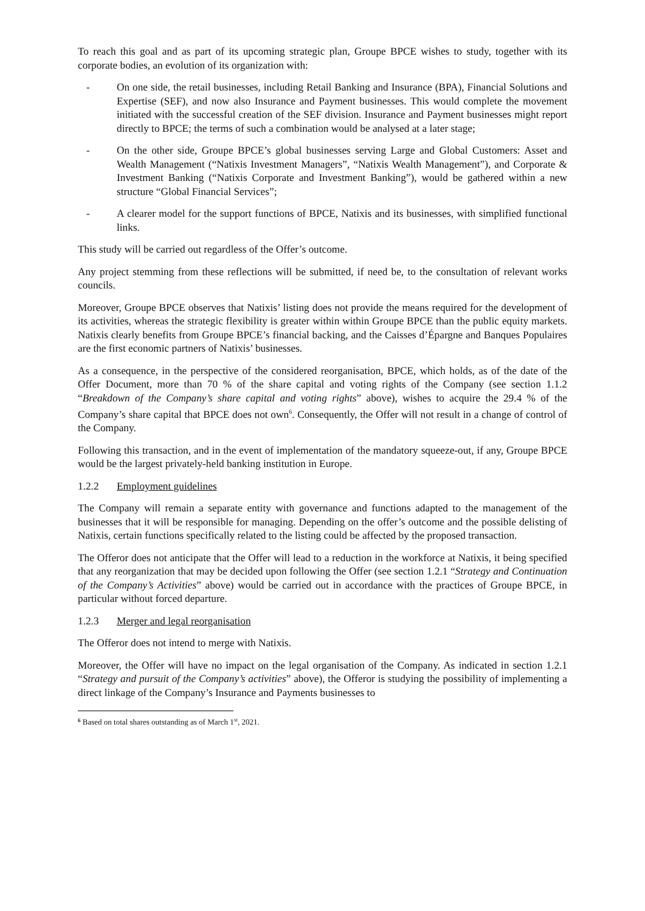To reach this goal and as part of its upcoming strategic plan, Groupe BPCE wishes to study, together with its corporate bodies, an evolution of its organization with:
- On one side, the retail businesses, including Retail Banking and Insurance (BPA), Financial Solutions and Expertise (SEF), and now also Insurance and Payment businesses. This would complete the movement initiated with the successful creation of the SEF division. Insurance and Payment businesses might report directly to BPCE; the terms of such a combination would be analysed at a later stage;
- On the other side, Groupe BPCE’s global businesses serving Large and Global Customers: Asset and Wealth Management (“Natixis Investment Managers”, “Natixis Wealth Management”), and Corporate & Investment Banking (“Natixis Corporate and Investment Banking”), would be gathered within a new structure “Global Financial Services”;
- A clearer model for the support functions of BPCE, Natixis and its businesses, with simplified functional links.
This study will be carried out regardless of the Offer’s outcome.
Any project stemming from these reflections will be submitted, if need be, to the consultation of relevant works councils.
Moreover, Groupe BPCE observes that Natixis’ listing does not provide the means required for the development of its activities, whereas the strategic flexibility is greater within within Groupe BPCE than the public equity markets. Natixis clearly benefits from Groupe BPCE’s financial backing, and the Caisses d’Épargne and Banques Populaires are the first economic partners of Natixis’ businesses.
As a consequence, in the perspective of the considered reorganisation, BPCE, which holds, as of the date of the Offer Document, more than 70 % of the share capital and voting rights of the Company (see section 1.1.2 “Breakdown of the Company’s share capital and voting rights” above), wishes to acquire the 29.4 % of the Company’s share capital that BPCE does not own<sup>6</sup>. Consequently, the Offer will not result in a change of control of the Company.
Following this transaction, and in the event of implementation of the mandatory squeeze-out, if any, Groupe BPCE would be the largest privately-held banking institution in Europe.
1.2.2 Employment guidelines
The Company will remain a separate entity with governance and functions adapted to the management of the businesses that it will be responsible for managing. Depending on the offer’s outcome and the possible delisting of Natixis, certain functions specifically related to the listing could be affected by the proposed transaction.
The Offeror does not anticipate that the Offer will lead to a reduction in the workforce at Natixis, it being specified that any reorganization that may be decided upon following the Offer (see section 1.2.1 “Strategy and Continuation of the Company’s Activities” above) would be carried out in accordance with the practices of Groupe BPCE, in particular without forced departure.
1.2.3 Merger and legal reorganisation
The Offeror does not intend to merge with Natixis.
Moreover, the Offer will have no impact on the legal organisation of the Company. As indicated in section 1.2.1 “Strategy and pursuit of the Company’s activities” above), the Offeror is studying the possibility of implementing a direct linkage of the Company’s Insurance and Payments businesses to
<sup>6</sup> Based on total shares outstanding as of March 1<sup>st</sup>, 2021.